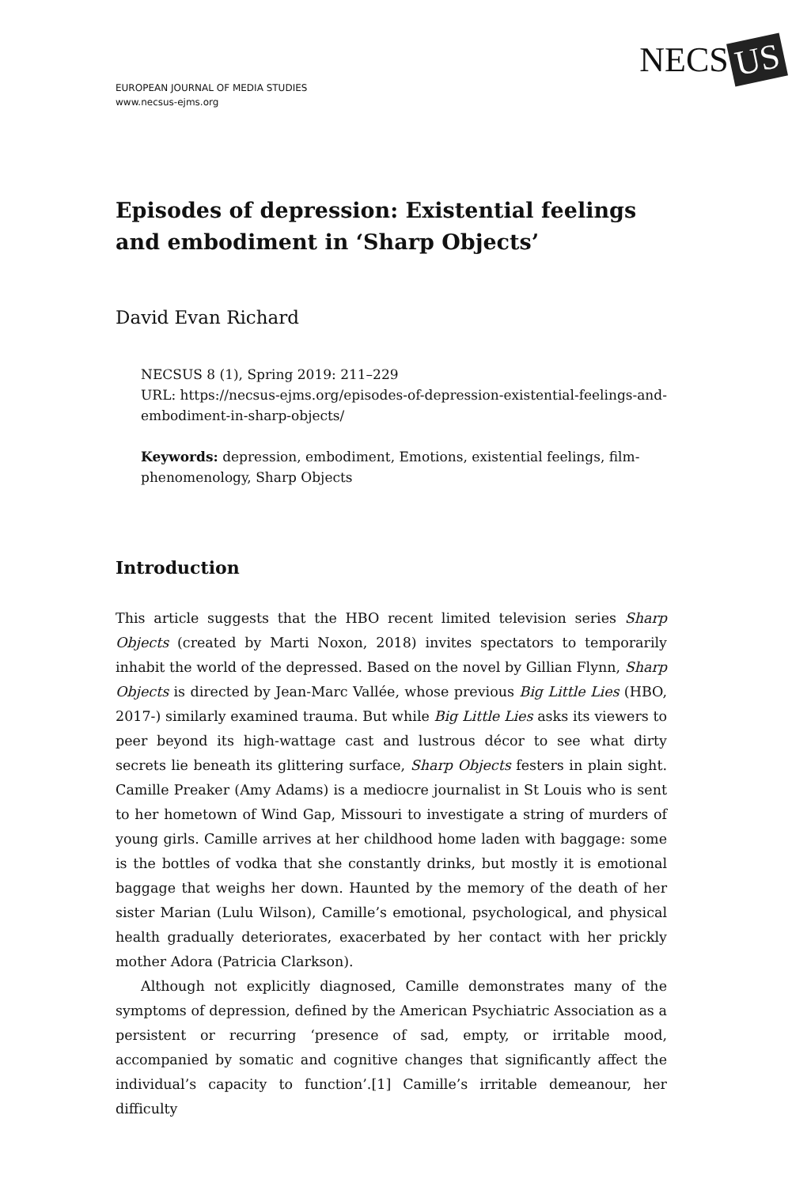EUROPEAN JOURNAL OF MEDIA STUDIES
www.necsus-ejms.org
NECS US
Episodes of depression: Existential feelings and embodiment in ‘Sharp Objects’
David Evan Richard
NECSUS 8 (1), Spring 2019: 211–229
URL: https://necsus-ejms.org/episodes-of-depression-existential-feelings-and-embodiment-in-sharp-objects/
Keywords: depression, embodiment, Emotions, existential feelings, film-phenomenology, Sharp Objects
Introduction
This article suggests that the HBO recent limited television series Sharp Objects (created by Marti Noxon, 2018) invites spectators to temporarily inhabit the world of the depressed. Based on the novel by Gillian Flynn, Sharp Objects is directed by Jean-Marc Vallée, whose previous Big Little Lies (HBO, 2017-) similarly examined trauma. But while Big Little Lies asks its viewers to peer beyond its high-wattage cast and lustrous décor to see what dirty secrets lie beneath its glittering surface, Sharp Objects festers in plain sight. Camille Preaker (Amy Adams) is a mediocre journalist in St Louis who is sent to her hometown of Wind Gap, Missouri to investigate a string of murders of young girls. Camille arrives at her childhood home laden with baggage: some is the bottles of vodka that she constantly drinks, but mostly it is emotional baggage that weighs her down. Haunted by the memory of the death of her sister Marian (Lulu Wilson), Camille’s emotional, psychological, and physical health gradually deteriorates, exacerbated by her contact with her prickly mother Adora (Patricia Clarkson).
Although not explicitly diagnosed, Camille demonstrates many of the symptoms of depression, defined by the American Psychiatric Association as a persistent or recurring ‘presence of sad, empty, or irritable mood, accompanied by somatic and cognitive changes that significantly affect the individual’s capacity to function’.[1] Camille’s irritable demeanour, her difficulty